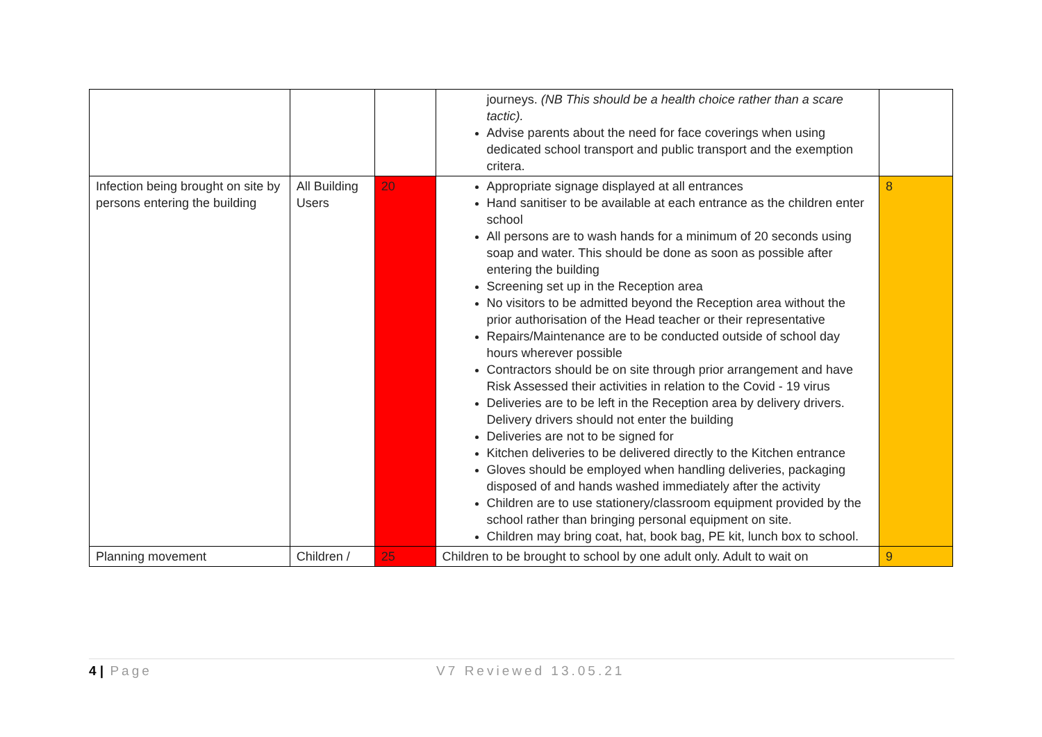| | | | journeys. (NB This should be a health choice rather than a scare tactic). Advise parents about the need for face coverings when using dedicated school transport and public transport and the exemption critera. | |
| Infection being brought on site by persons entering the building | All Building Users | 20 | Appropriate signage displayed at all entrances Hand sanitiser to be available at each entrance as the children enter school All persons are to wash hands for a minimum of 20 seconds using soap and water. This should be done as soon as possible after entering the building Screening set up in the Reception area No visitors to be admitted beyond the Reception area without the prior authorisation of the Head teacher or their representative Repairs/Maintenance are to be conducted outside of school day hours wherever possible Contractors should be on site through prior arrangement and have Risk Assessed their activities in relation to the Covid - 19 virus Deliveries are to be left in the Reception area by delivery drivers. Delivery drivers should not enter the building Deliveries are not to be signed for Kitchen deliveries to be delivered directly to the Kitchen entrance Gloves should be employed when handling deliveries, packaging disposed of and hands washed immediately after the activity Children are to use stationery/classroom equipment provided by the school rather than bringing personal equipment on site. Children may bring coat, hat, book bag, PE kit, lunch box to school. | 8 |
| Planning movement | Children / | 25 | Children to be brought to school by one adult only. Adult to wait on | 9 |
4 | Page V7 Reviewed 13.05.21